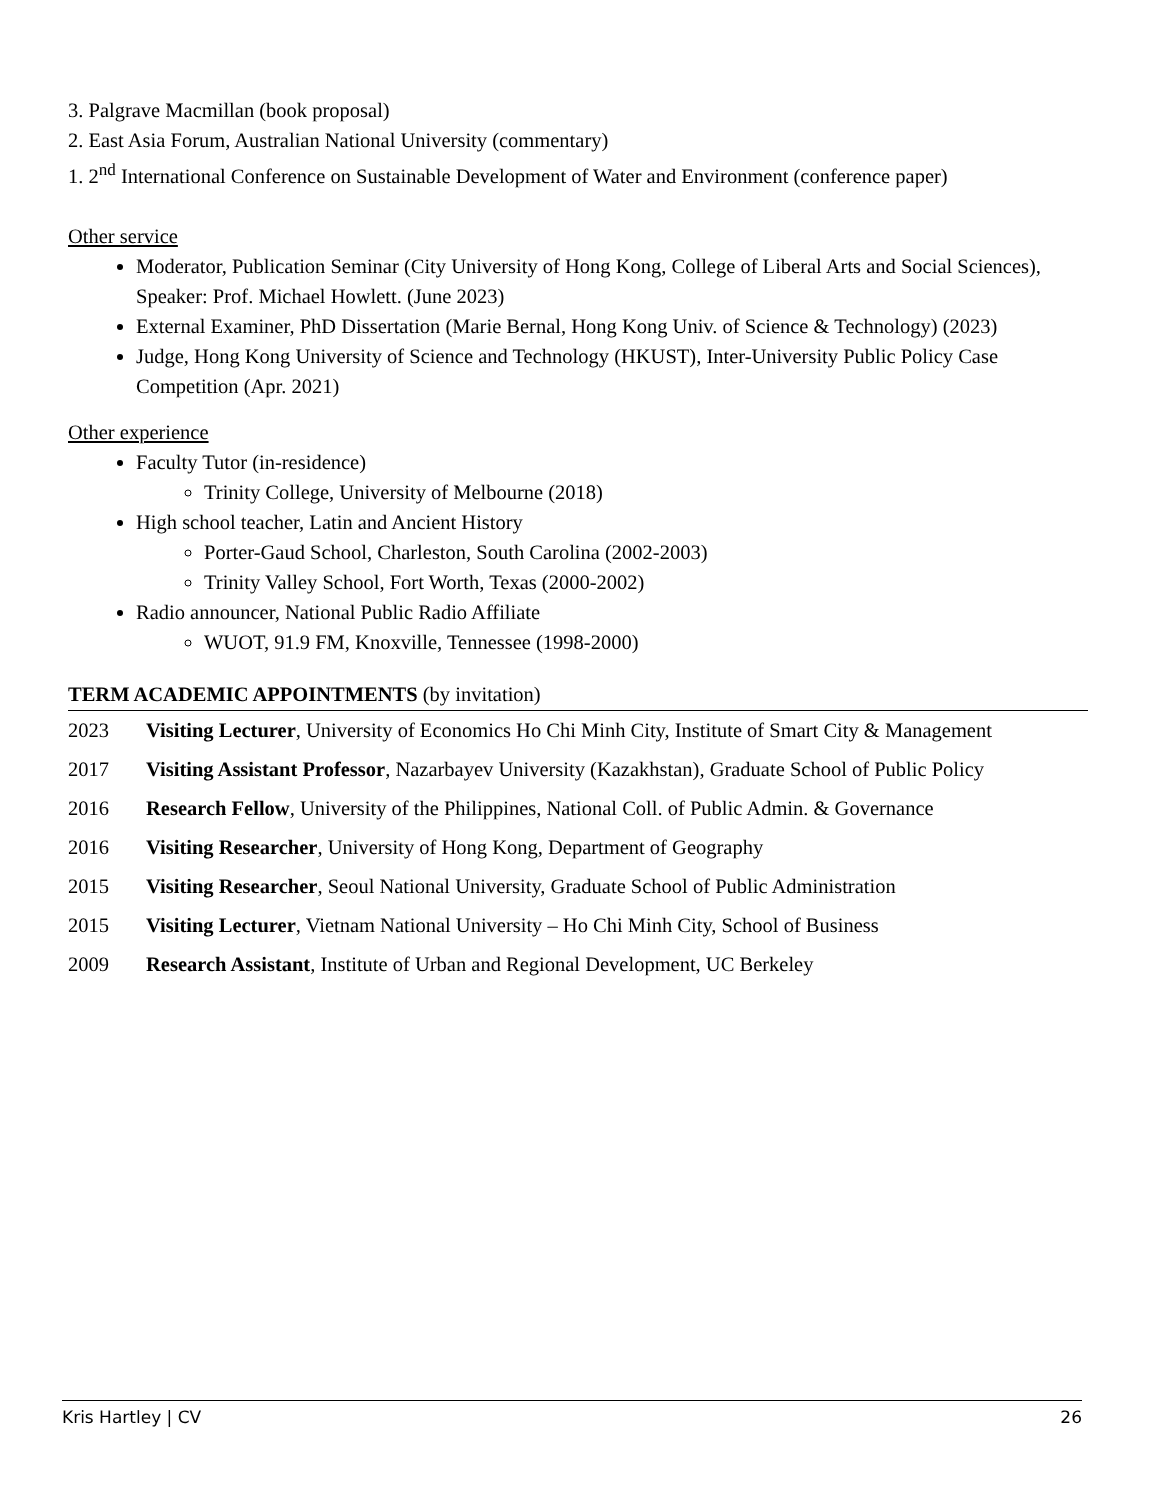3. Palgrave Macmillan (book proposal)
2. East Asia Forum, Australian National University (commentary)
1. 2<sup>nd</sup> International Conference on Sustainable Development of Water and Environment (conference paper)
Other service
Moderator, Publication Seminar (City University of Hong Kong, College of Liberal Arts and Social Sciences), Speaker: Prof. Michael Howlett. (June 2023)
External Examiner, PhD Dissertation (Marie Bernal, Hong Kong Univ. of Science & Technology) (2023)
Judge, Hong Kong University of Science and Technology (HKUST), Inter-University Public Policy Case Competition (Apr. 2021)
Other experience
Faculty Tutor (in-residence)
Trinity College, University of Melbourne (2018)
High school teacher, Latin and Ancient History
Porter-Gaud School, Charleston, South Carolina (2002-2003)
Trinity Valley School, Fort Worth, Texas (2000-2002)
Radio announcer, National Public Radio Affiliate
WUOT, 91.9 FM, Knoxville, Tennessee (1998-2000)
TERM ACADEMIC APPOINTMENTS (by invitation)
2023 Visiting Lecturer, University of Economics Ho Chi Minh City, Institute of Smart City & Management
2017 Visiting Assistant Professor, Nazarbayev University (Kazakhstan), Graduate School of Public Policy
2016 Research Fellow, University of the Philippines, National Coll. of Public Admin. & Governance
2016 Visiting Researcher, University of Hong Kong, Department of Geography
2015 Visiting Researcher, Seoul National University, Graduate School of Public Administration
2015 Visiting Lecturer, Vietnam National University – Ho Chi Minh City, School of Business
2009 Research Assistant, Institute of Urban and Regional Development, UC Berkeley
Kris Hartley | CV 26